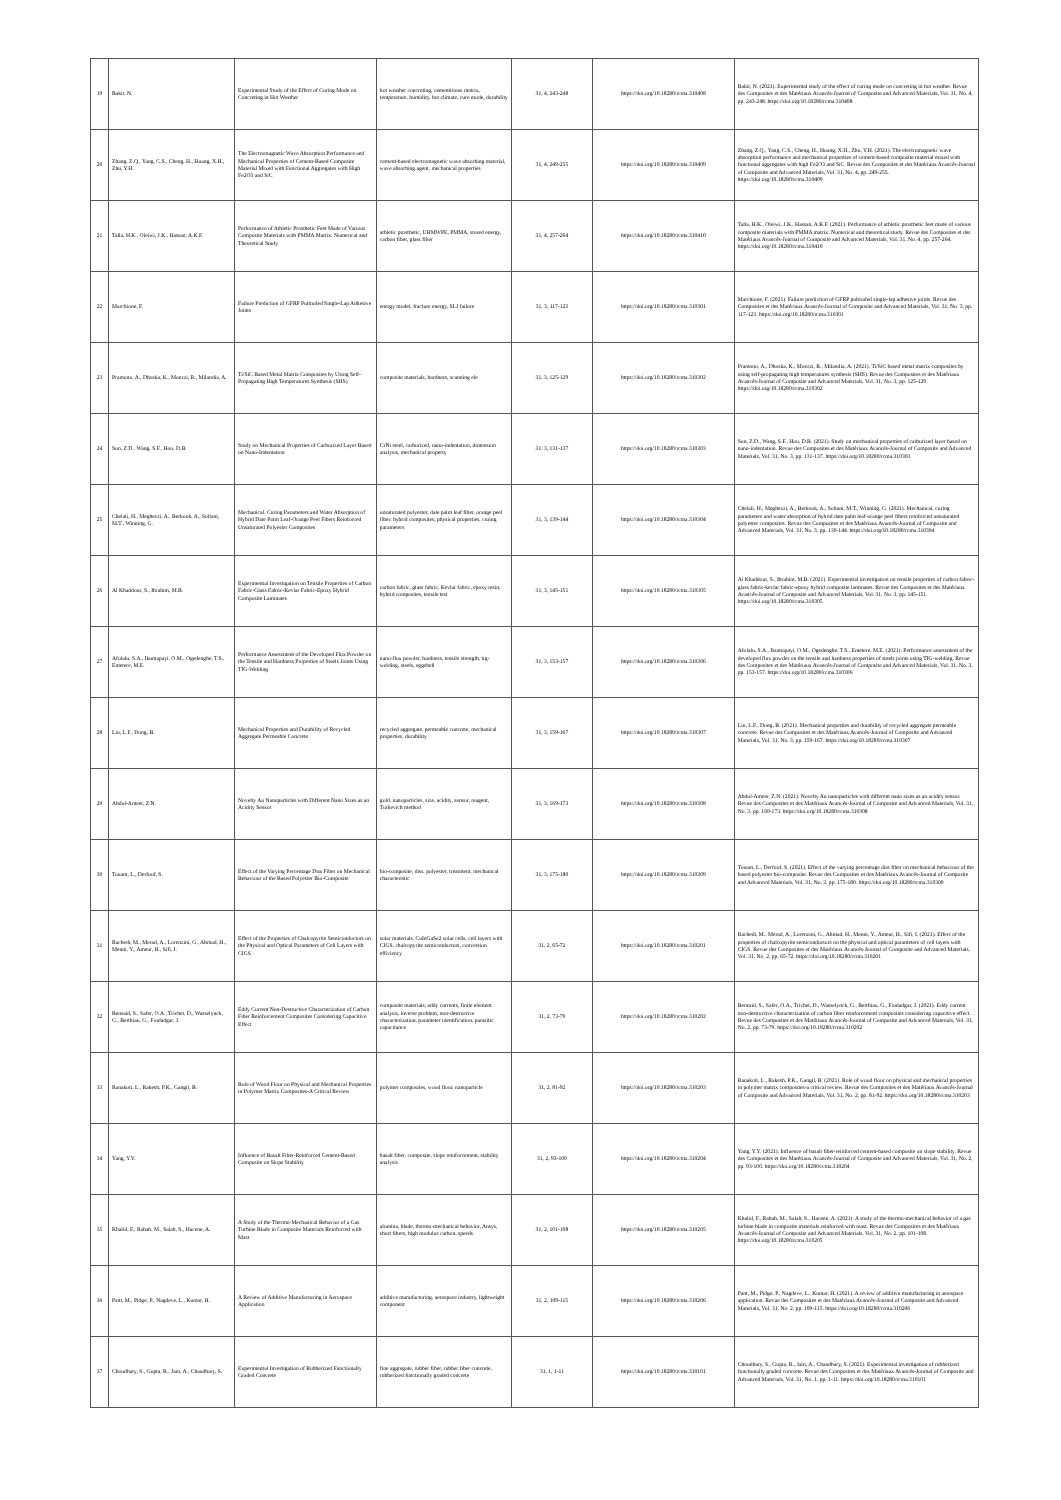| 19 | Bakir, N. | Experimental Study of the Effect of Curing Mode on Concreting in Hot Weather | hot weather concreting, cementitious matrix, temperature, humidity, hot climate, cure mode, durability | 31, 4, 243-248 | https://doi.org/10.18280/rcma.310408 | Bakir, N. (2021). Experimental study of the effect of curing mode on concreting in hot weather. Revue des Composites et des Matériaux Avancés-Journal of Composite and Advanced Materials, Vol. 31, No. 4, pp. 243-248. https://doi.org/10.18280/rcma.310408 |
| 20 | Zhang, Z.Q., Yang, C.S., Cheng, H., Huang, X.H., Zhu, Y.H. | The Electromagnetic Wave Absorption Performance and Mechanical Properties of Cement-Based Composite Material Mixed with Functional Aggregates with High Fe2O3 and SiC | cement-based electromagnetic wave absorbing material, wave absorbing agent, mechanical properties | 31, 4, 249-255 | https://doi.org/10.18280/rcma.310409 | Zhang, Z.Q., Yang, C.S., Cheng, H., Huang, X.H., Zhu, Y.H. (2021). The electromagnetic wave absorption performance and mechanical properties of cement-based composite material mixed with functional aggregates with high Fe2O3 and SiC. Revue des Composites et des Matériaux Avancés-Journal of Composite and Advanced Materials, Vol. 31, No. 4, pp. 249-255. https://doi.org/10.18280/rcma.310409 |
| 21 | Talla, H.K., Oleiwi, J.K., Hassan, A.K.F. | Performance of Athletic Prosthetic Feet Made of Various Composite Materials with PMMA Matrix: Numerical and Theoretical Study | athletic prosthetic, UHMWPE, PMMA, stored energy, carbon fiber, glass fiber | 31, 4, 257-264 | https://doi.org/10.18280/rcma.310410 | Talla, H.K., Oleiwi, J.K., Hassan, A.K.F. (2021). Performance of athletic prosthetic feet made of various composite materials with PMMA matrix: Numerical and theoretical study. Revue des Composites et des Matériaux Avancés-Journal of Composite and Advanced Materials, Vol. 31, No. 4, pp. 257-264. https://doi.org/10.18280/rcma.310410 |
| 22 | Marchione, F. | Failure Prediction of GFRP Pultruded Single-Lap Adhesive Joints | energy model, fracture energy, SLJ failure | 31, 3, 117-123 | https://doi.org/10.18280/rcma.310301 | Marchione, F. (2021). Failure prediction of GFRP pultruded single-lap adhesive joints. Revue des Composites et des Matériaux Avancés-Journal of Composite and Advanced Materials, Vol. 31, No. 3, pp. 117-123. https://doi.org/10.18280/rcma.310301 |
| 23 | Pramono, A., Dhoska, K., Moezzi, R., Milandia, A. | Ti/SiC Based Metal Matrix Composites by Using Self-Propagating High Temperatures Synthesis (SHS) | composite materials, hardness, scanning ele | 31, 3, 125-129 | https://doi.org/10.18280/rcma.310302 | Pramono, A., Dhoska, K., Moezzi, R., Milandia, A. (2021). Ti/SiC based metal matrix composites by using self-propagating high temperatures synthesis (SHS). Revue des Composites et des Matériaux Avancés-Journal of Composite and Advanced Materials, Vol. 31, No. 3, pp. 125-129. https://doi.org/10.18280/rcma.310302 |
| 24 | Sun, Z.D., Wang, S.F., Hou, D.B. | Study on Mechanical Properties of Carburized Layer Based on Nano-Indentation | CrNi steel, carburized, nano-indentation, dimension analysis, mechanical property | 31, 3, 131-137 | https://doi.org/10.18280/rcma.310303 | Sun, Z.D., Wang, S.F., Hou, D.B. (2021). Study on mechanical properties of carburized layer based on nano-indentation. Revue des Composites et des Matériaux Avancés-Journal of Composite and Advanced Materials, Vol. 31, No. 3, pp. 131-137. https://doi.org/10.18280/rcma.310303 |
| 25 | Chelali, H., Meghezzi, A., Berkouk, A., Soltani, M.T., Winning, G. | Mechanical, Curing Parameters and Water Absorption of Hybrid Date Palm Leaf-Orange Peel Fibers Reinforced Unsaturated Polyester Composites | unsaturated polyester, date palm leaf fiber, orange peel fiber, hybrid composites, physical properties, curing parameters | 31, 3, 139-144 | https://doi.org/10.18280/rcma.310304 | Chelali, H., Meghezzi, A., Berkouk, A., Soltani, M.T., Winning, G. (2021). Mechanical, curing parameters and water absorption of hybrid date palm leaf-orange peel fibers reinforced unsaturated polyester composites. Revue des Composites et des Matériaux Avancés-Journal of Composite and Advanced Materials, Vol. 31, No. 3, pp. 139-144. https://doi.org/10.18280/rcma.310304 |
| 26 | Al Khaddour, S., Ibrahim, M.B. | Experimental Investigation on Tensile Properties of Carbon Fabric-Glass Fabric-Kevlar Fabric-Epoxy Hybrid Composite Laminates | carbon fabric, glass fabric, Kevlar fabric, epoxy resin, hybrid composites, tensile test | 31, 3, 145-151 | https://doi.org/10.18280/rcma.310305 | Al Khaddour, S., Ibrahim, M.B. (2021). Experimental investigation on tensile properties of carbon fabric-glass fabric-kevlar fabric-epoxy hybrid composite laminates. Revue des Composites et des Matériaux Avancés-Journal of Composite and Advanced Materials, Vol. 31, No. 3, pp. 145-151. https://doi.org/10.18280/rcma.310305 |
| 27 | Afolalu, S.A., Ikumapayi, O.M., Ogedengbe, T.S., Emetere, M.E. | Performance Assessment of the Developed Flux Powder on the Tensile and Hardness Properties of Steels Joints Using TIG-Welding | nano-flux powder, hardness, tensile strength, tig-welding, steels, eggshell | 31, 3, 153-157 | https://doi.org/10.18280/rcma.310306 | Afolalu, S.A., Ikumapayi, O.M., Ogedengbe, T.S., Emetere, M.E. (2021). Performance assessment of the developed flux powder on the tensile and hardness properties of steels joints using TIG-welding. Revue des Composites et des Matériaux Avancés-Journal of Composite and Advanced Materials, Vol. 31, No. 3, pp. 153-157. https://doi.org/10.18280/rcma.310306 |
| 28 | Liu, L.F., Dong, B. | Mechanical Properties and Durability of Recycled Aggregate Permeable Concrete | recycled aggregate, permeable concrete, mechanical properties, durability | 31, 3, 159-167 | https://doi.org/10.18280/rcma.310307 | Liu, L.F., Dong, B. (2021). Mechanical properties and durability of recycled aggregate permeable concrete. Revue des Composites et des Matériaux Avancés-Journal of Composite and Advanced Materials, Vol. 31, No. 3, pp. 159-167. https://doi.org/10.18280/rcma.310307 |
| 29 | Abdul-Ameer, Z.N. | Novelty Au Nanoparticles with Different Nano Sizes as an Acidity Sensor | gold, nanoparticles, size, acidity, sensor, reagent, Turkevich method | 31, 3, 169-173 | https://doi.org/10.18280/rcma.310308 | Abdul-Ameer, Z.N. (2021). Novelty Au nanoparticles with different nano sizes as an acidity sensor. Revue des Composites et des Matériaux Avancés-Journal of Composite and Advanced Materials, Vol. 31, No. 3, pp. 169-173. https://doi.org/10.18280/rcma.310308 |
| 30 | Touam, L., Derfouf, S. | Effect of the Varying Percentage Diss Fiber on Mechanical Behaviour of the Based Polyester Bio-Composite | bio-composite, diss, polyester, treatment, mechanical characteristic | 31, 3, 175-180 | https://doi.org/10.18280/rcma.310309 | Touam, L., Derfouf, S. (2021). Effect of the varying percentage diss fiber on mechanical behaviour of the based polyester bio-composite. Revue des Composites et des Matériaux Avancés-Journal of Composite and Advanced Materials, Vol. 31, No. 3, pp. 175-180. https://doi.org/10.18280/rcma.310309 |
| 31 | Rachedi, M., Merad, A., Lorenzini, G., Ahmad, H., Menni, Y., Ameur, H., Sifi, I. | Effect of the Properties of Chalcopyrite Semiconductors on the Physical and Optical Parameters of Cell Layers with CIGS | solar materials, CuInGaSe2 solar cells, cell layers with CIGS, chalcopyrite semiconductors, conversion efficiency | 31, 2, 65-72 | https://doi.org/10.18280/rcma.310201 | Rachedi, M., Merad, A., Lorenzini, G., Ahmad, H., Menni, Y., Ameur, H., Sifi, I. (2021). Effect of the properties of chalcopyrite semiconductors on the physical and optical parameters of cell layers with CIGS. Revue des Composites et des Matériaux Avancés-Journal of Composite and Advanced Materials, Vol. 31, No. 2, pp. 65-72. https://doi.org/10.18280/rcma.310201 |
| 32 | Bensaid, S., Safer, O.A., Trichet, D., Wasselynck, G., Berthiau, G., Fouladgar, J. | Eddy Current Non-Destructive Characterization of Carbon Fiber Reinforcement Composites Considering Capacitive Effect | composite materials, eddy currents, finite element analysis, inverse problem, non-destructive characterization, parameter identification, parasitic capacitance | 31, 2, 73-79 | https://doi.org/10.18280/rcma.310202 | Bensaid, S., Safer, O.A., Trichet, D., Wasselynck, G., Berthiau, G., Fouladgar, J. (2021). Eddy current non-destructive characterization of carbon fiber reinforcement composites considering capacitive effect. Revue des Composites et des Matériaux Avancés-Journal of Composite and Advanced Materials, Vol. 31, No. 2, pp. 73-79. https://doi.org/10.18280/rcma.310202 |
| 33 | Ranakoti, L., Rakesh, P.K., Gangil, B. | Role of Wood Flour on Physical and Mechanical Properties in Polymer Matrix Composites-A Critical Review | polymer composites, wood flour, nanoparticle | 31, 2, 81-92 | https://doi.org/10.18280/rcma.310203 | Ranakoti, L., Rakesh, P.K., Gangil, B. (2021). Role of wood flour on physical and mechanical properties in polymer matrix composites-a critical review. Revue des Composites et des Matériaux Avancés-Journal of Composite and Advanced Materials, Vol. 31, No. 2, pp. 81-92. https://doi.org/10.18280/rcma.310203 |
| 34 | Yang, Y.Y. | Influence of Basalt Fiber-Reinforced Cement-Based Composite on Slope Stability | basalt fiber, composite, slope reinforcement, stability analysis | 31, 2, 93-100 | https://doi.org/10.18280/rcma.310204 | Yang, Y.Y. (2021). Influence of basalt fiber-reinforced cement-based composite on slope stability. Revue des Composites et des Matériaux Avancés-Journal of Composite and Advanced Materials, Vol. 31, No. 2, pp. 93-100. https://doi.org/10.18280/rcma.310204 |
| 35 | Khalid, F., Rabah, M., Salah, S., Hacene, A. | A Study of the Thermo-Mechanical Behavior of a Gas Turbine Blade in Composite Materials Reinforced with Mast | alumina, blade, thermo-mechanical behavior, Ansys, short fibers, high modulus carbon, speeds | 31, 2, 101-108 | https://doi.org/10.18280/rcma.310205 | Khalid, F., Rabah, M., Salah, S., Hacene, A. (2021). A study of the thermo-mechanical behavior of a gas turbine blade in composite materials reinforced with mast. Revue des Composites et des Matériaux Avancés-Journal of Composite and Advanced Materials, Vol. 31, No. 2, pp. 101-108. https://doi.org/10.18280/rcma.310205 |
| 36 | Pant, M., Pidge, P., Nagdeve, L., Kumar, H. | A Review of Additive Manufacturing in Aerospace Application | additive manufacturing, aerospace industry, lightweight component | 31, 2, 109-115 | https://doi.org/10.18280/rcma.310206 | Pant, M., Pidge, P., Nagdeve, L., Kumar, H. (2021). A review of additive manufacturing in aerospace application. Revue des Composites et des Matériaux Avancés-Journal of Composite and Advanced Materials, Vol. 31, No. 2, pp. 109-115. https://doi.org/10.18280/rcma.310206 |
| 37 | Choudhary, S., Gupta, R., Jain, A., Chaudhary, S. | Experimental Investigation of Rubberized Functionally Graded Concrete | fine aggregate, rubber fiber, rubber fiber concrete, rubberized functionally graded concrete | 31, 1, 1-11 | https://doi.org/10.18280/rcma.310101 | Choudhary, S., Gupta, R., Jain, A., Chaudhary, S. (2021). Experimental investigation of rubberized functionally graded concrete. Revue des Composites et des Matériaux Avancés-Journal of Composite and Advanced Materials, Vol. 31, No. 1, pp. 1-11. https://doi.org/10.18280/rcma.310101 |